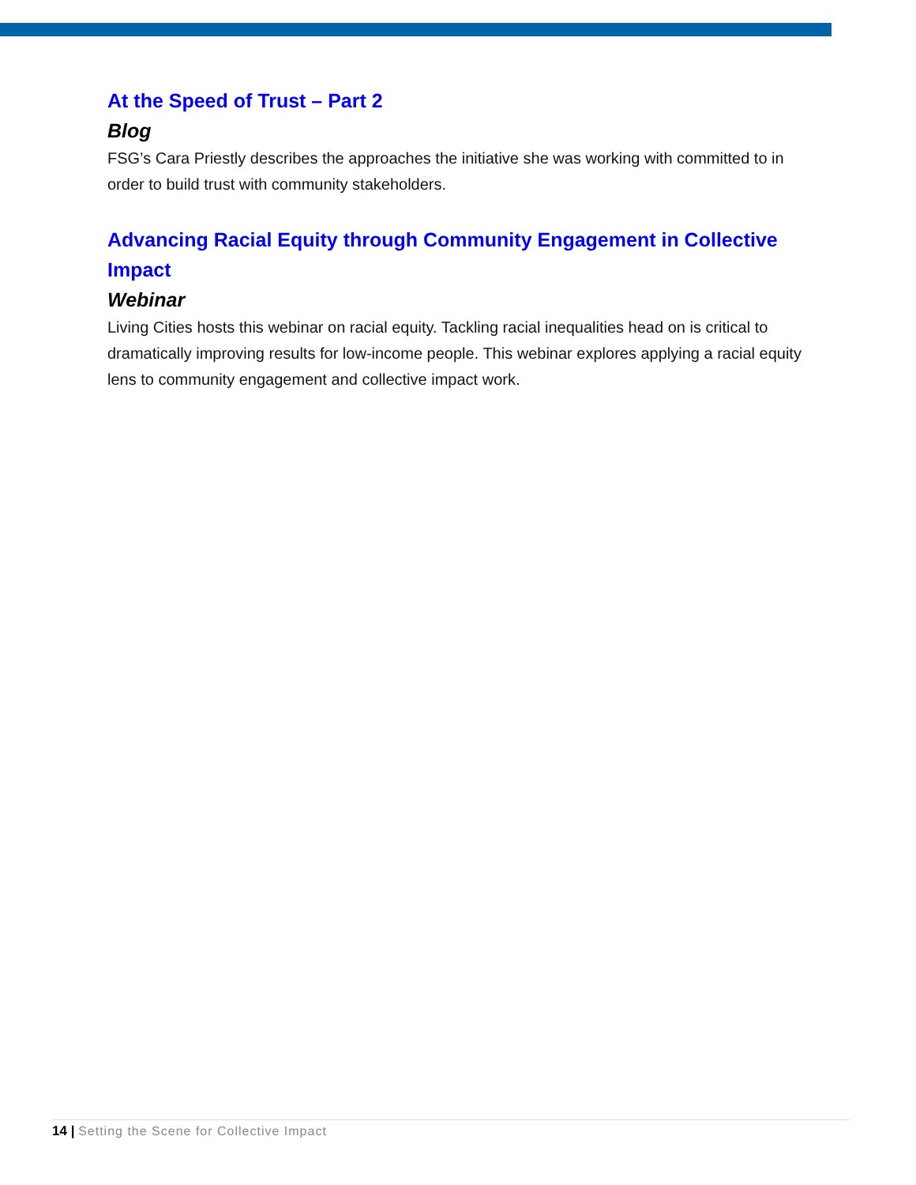At the Speed of Trust – Part 2
Blog
FSG’s Cara Priestly describes the approaches the initiative she was working with committed to in order to build trust with community stakeholders.
Advancing Racial Equity through Community Engagement in Collective Impact
Webinar
Living Cities hosts this webinar on racial equity. Tackling racial inequalities head on is critical to dramatically improving results for low-income people. This webinar explores applying a racial equity lens to community engagement and collective impact work.
14 | Setting the Scene for Collective Impact